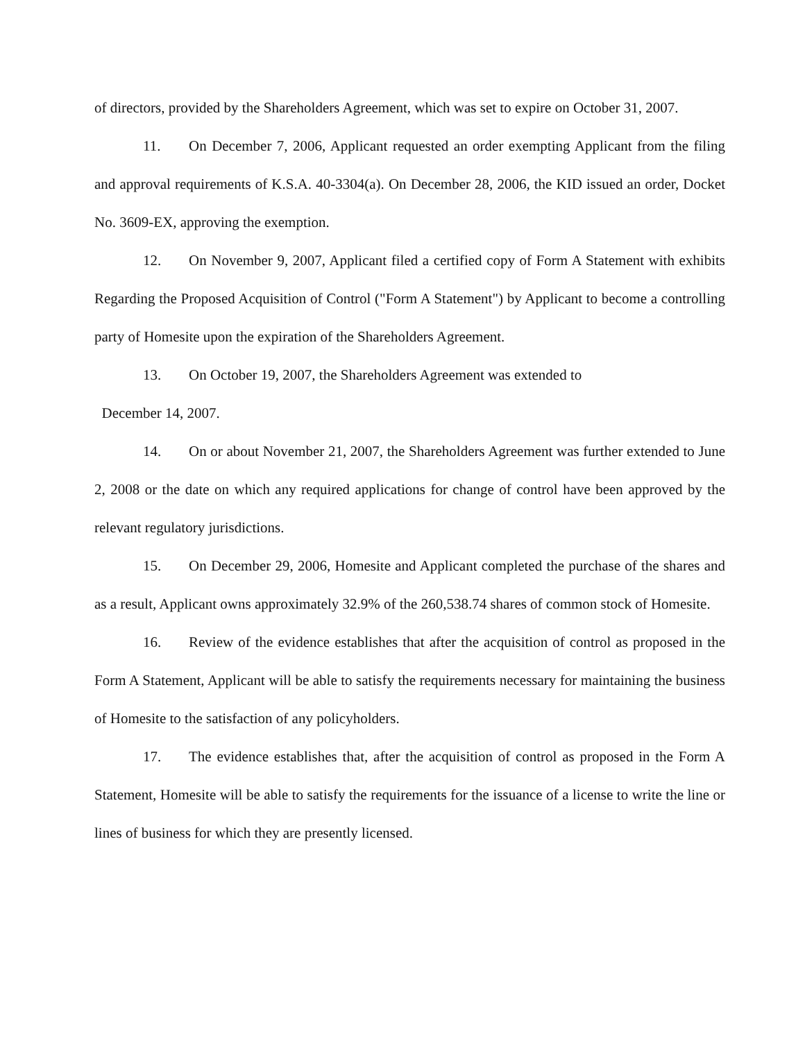of directors, provided by the Shareholders Agreement, which was set to expire on October 31, 2007.
11. On December 7, 2006, Applicant requested an order exempting Applicant from the filing and approval requirements of K.S.A. 40-3304(a). On December 28, 2006, the KID issued an order, Docket No. 3609-EX, approving the exemption.
12. On November 9, 2007, Applicant filed a certified copy of Form A Statement with exhibits Regarding the Proposed Acquisition of Control ("Form A Statement") by Applicant to become a controlling party of Homesite upon the expiration of the Shareholders Agreement.
13. On October 19, 2007, the Shareholders Agreement was extended to
December 14, 2007.
14. On or about November 21, 2007, the Shareholders Agreement was further extended to June 2, 2008 or the date on which any required applications for change of control have been approved by the relevant regulatory jurisdictions.
15. On December 29, 2006, Homesite and Applicant completed the purchase of the shares and as a result, Applicant owns approximately 32.9% of the 260,538.74 shares of common stock of Homesite.
16. Review of the evidence establishes that after the acquisition of control as proposed in the Form A Statement, Applicant will be able to satisfy the requirements necessary for maintaining the business of Homesite to the satisfaction of any policyholders.
17. The evidence establishes that, after the acquisition of control as proposed in the Form A Statement, Homesite will be able to satisfy the requirements for the issuance of a license to write the line or lines of business for which they are presently licensed.